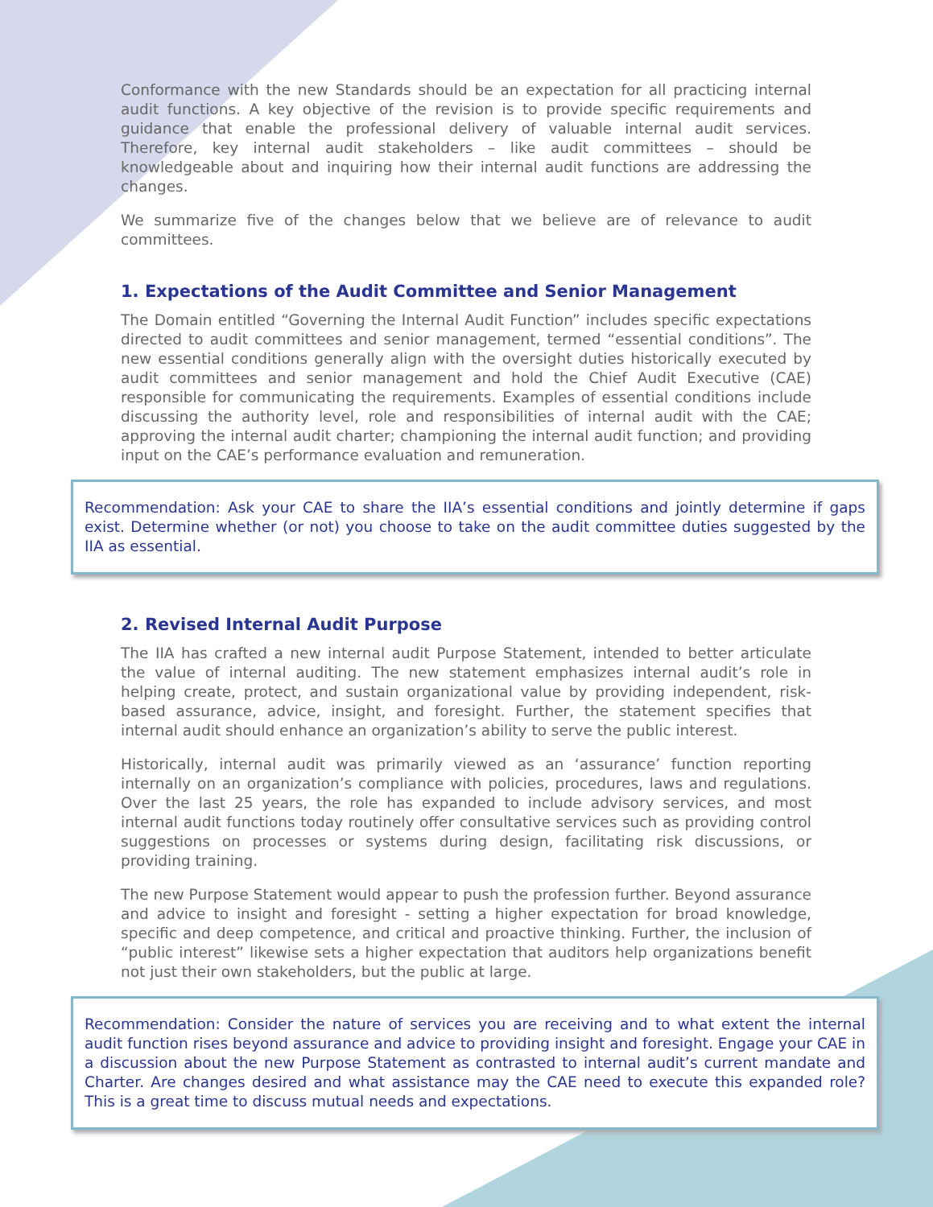Conformance with the new Standards should be an expectation for all practicing internal audit functions. A key objective of the revision is to provide specific requirements and guidance that enable the professional delivery of valuable internal audit services. Therefore, key internal audit stakeholders – like audit committees – should be knowledgeable about and inquiring how their internal audit functions are addressing the changes.
We summarize five of the changes below that we believe are of relevance to audit committees.
1. Expectations of the Audit Committee and Senior Management
The Domain entitled “Governing the Internal Audit Function” includes specific expectations directed to audit committees and senior management, termed “essential conditions”. The new essential conditions generally align with the oversight duties historically executed by audit committees and senior management and hold the Chief Audit Executive (CAE) responsible for communicating the requirements. Examples of essential conditions include discussing the authority level, role and responsibilities of internal audit with the CAE; approving the internal audit charter; championing the internal audit function; and providing input on the CAE’s performance evaluation and remuneration.
Recommendation: Ask your CAE to share the IIA’s essential conditions and jointly determine if gaps exist. Determine whether (or not) you choose to take on the audit committee duties suggested by the IIA as essential.
2. Revised Internal Audit Purpose
The IIA has crafted a new internal audit Purpose Statement, intended to better articulate the value of internal auditing. The new statement emphasizes internal audit’s role in helping create, protect, and sustain organizational value by providing independent, risk-based assurance, advice, insight, and foresight. Further, the statement specifies that internal audit should enhance an organization’s ability to serve the public interest.
Historically, internal audit was primarily viewed as an ‘assurance’ function reporting internally on an organization’s compliance with policies, procedures, laws and regulations. Over the last 25 years, the role has expanded to include advisory services, and most internal audit functions today routinely offer consultative services such as providing control suggestions on processes or systems during design, facilitating risk discussions, or providing training.
The new Purpose Statement would appear to push the profession further. Beyond assurance and advice to insight and foresight - setting a higher expectation for broad knowledge, specific and deep competence, and critical and proactive thinking. Further, the inclusion of “public interest” likewise sets a higher expectation that auditors help organizations benefit not just their own stakeholders, but the public at large.
Recommendation: Consider the nature of services you are receiving and to what extent the internal audit function rises beyond assurance and advice to providing insight and foresight. Engage your CAE in a discussion about the new Purpose Statement as contrasted to internal audit’s current mandate and Charter. Are changes desired and what assistance may the CAE need to execute this expanded role? This is a great time to discuss mutual needs and expectations.